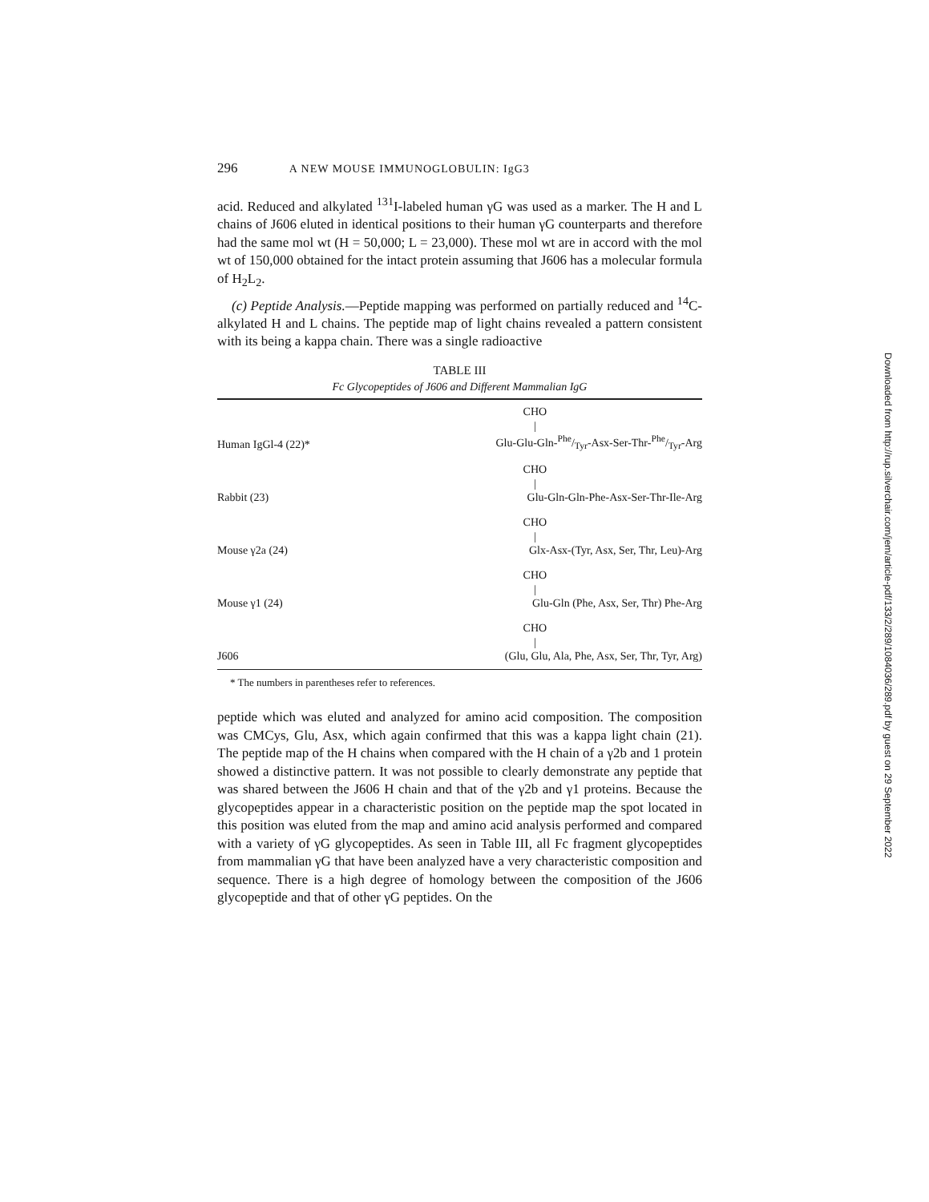296 A NEW MOUSE IMMUNOGLOBULIN: IgG3
acid. Reduced and alkylated <sup>131</sup>I-labeled human γG was used as a marker. The H and L chains of J606 eluted in identical positions to their human γG counterparts and therefore had the same mol wt (H = 50,000; L = 23,000). These mol wt are in accord with the mol wt of 150,000 obtained for the intact protein assuming that J606 has a molecular formula of H<sub>2</sub>L<sub>2</sub>.
(c) Peptide Analysis.—Peptide mapping was performed on partially reduced and <sup>14</sup>C-alkylated H and L chains. The peptide map of light chains revealed a pattern consistent with its being a kappa chain. There was a single radioactive
TABLE III
Fc Glycopeptides of J606 and Different Mammalian IgG
| Human IgGl-4 (22)* | CHO / Glu-Glu-Gln-Phe/Tyr-Asx-Ser-Thr-Phe/Tyr-Arg |
| Rabbit (23) | CHO / Glu-Gln-Gln-Phe-Asx-Ser-Thr-Ile-Arg |
| Mouse γ2a (24) | CHO / Glx-Asx-(Tyr, Asx, Ser, Thr, Leu)-Arg |
| Mouse γ1 (24) | CHO / Glu-Gln (Phe, Asx, Ser, Thr) Phe-Arg |
| J606 | CHO / (Glu, Glu, Ala, Phe, Asx, Ser, Thr, Tyr, Arg) |
* The numbers in parentheses refer to references.
peptide which was eluted and analyzed for amino acid composition. The composition was CMCys, Glu, Asx, which again confirmed that this was a kappa light chain (21). The peptide map of the H chains when compared with the H chain of a γ2b and 1 protein showed a distinctive pattern. It was not possible to clearly demonstrate any peptide that was shared between the J606 H chain and that of the γ2b and γ1 proteins. Because the glycopeptides appear in a characteristic position on the peptide map the spot located in this position was eluted from the map and amino acid analysis performed and compared with a variety of γG glycopeptides. As seen in Table III, all Fc fragment glycopeptides from mammalian γG that have been analyzed have a very characteristic composition and sequence. There is a high degree of homology between the composition of the J606 glycopeptide and that of other γG peptides. On the
Downloaded from http://rup.silverchair.com/jem/article-pdf/133/2/289/1084036/289.pdf by guest on 29 September 2022